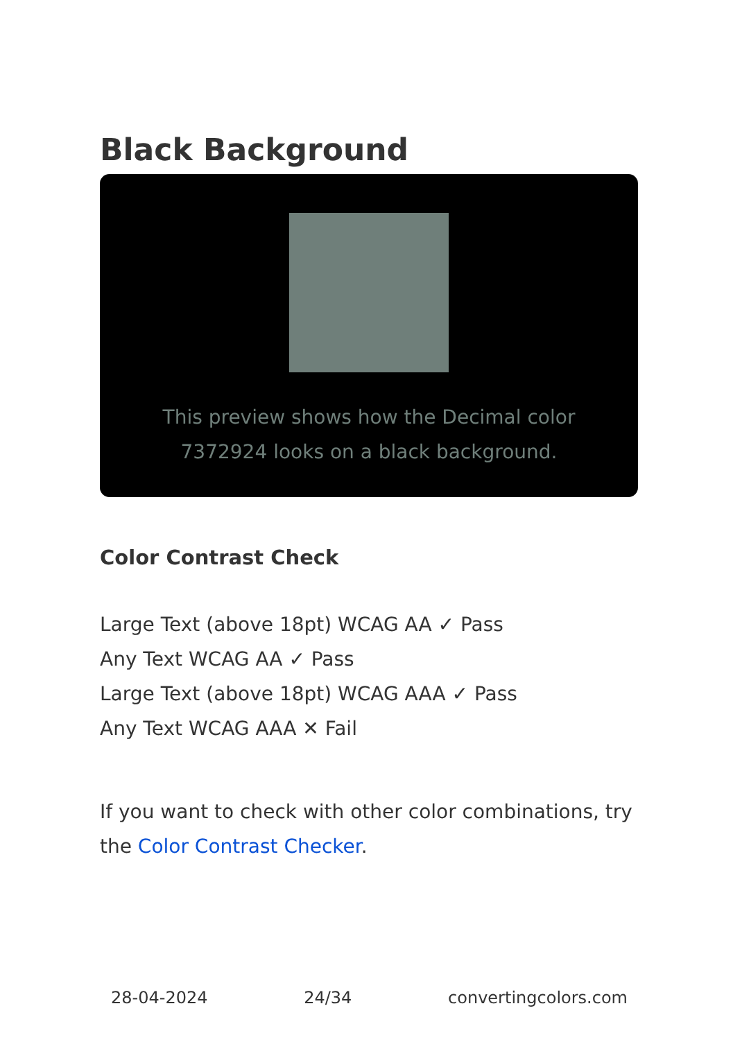Black Background
This preview shows how the Decimal color 7372924 looks on a black background.
Color Contrast Check
Large Text (above 18pt) WCAG AA ✓ Pass
Any Text WCAG AA ✓ Pass
Large Text (above 18pt) WCAG AAA ✓ Pass
Any Text WCAG AAA ✕ Fail
If you want to check with other color combinations, try the Color Contrast Checker.
28-04-2024 24/34 convertingcolors.com